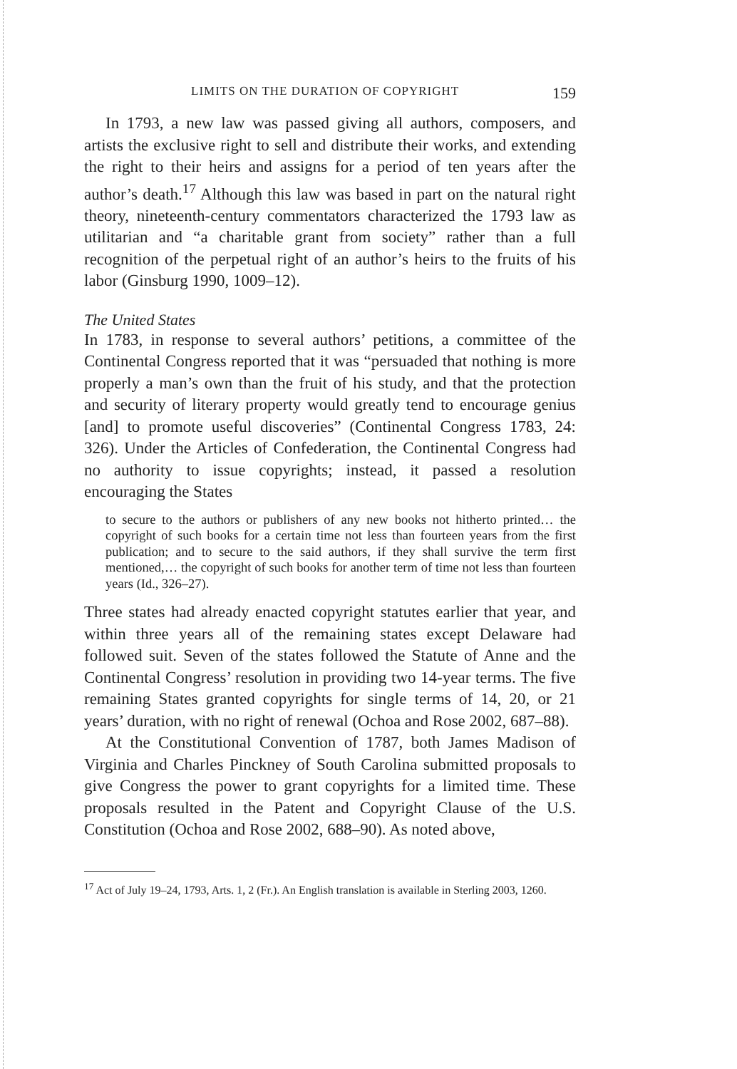LIMITS ON THE DURATION OF COPYRIGHT 159
In 1793, a new law was passed giving all authors, composers, and artists the exclusive right to sell and distribute their works, and extending the right to their heirs and assigns for a period of ten years after the author’s death.<sup>17</sup> Although this law was based in part on the natural right theory, nineteenth-century commentators characterized the 1793 law as utilitarian and “a charitable grant from society” rather than a full recognition of the perpetual right of an author’s heirs to the fruits of his labor (Ginsburg 1990, 1009–12).
The United States
In 1783, in response to several authors’ petitions, a committee of the Continental Congress reported that it was “persuaded that nothing is more properly a man’s own than the fruit of his study, and that the protection and security of literary property would greatly tend to encourage genius [and] to promote useful discoveries” (Continental Congress 1783, 24: 326). Under the Articles of Confederation, the Continental Congress had no authority to issue copyrights; instead, it passed a resolution encouraging the States
to secure to the authors or publishers of any new books not hitherto printed… the copyright of such books for a certain time not less than fourteen years from the first publication; and to secure to the said authors, if they shall survive the term first mentioned,… the copyright of such books for another term of time not less than fourteen years (Id., 326–27).
Three states had already enacted copyright statutes earlier that year, and within three years all of the remaining states except Delaware had followed suit. Seven of the states followed the Statute of Anne and the Continental Congress’ resolution in providing two 14-year terms. The five remaining States granted copyrights for single terms of 14, 20, or 21 years’ duration, with no right of renewal (Ochoa and Rose 2002, 687–88).
At the Constitutional Convention of 1787, both James Madison of Virginia and Charles Pinckney of South Carolina submitted proposals to give Congress the power to grant copyrights for a limited time. These proposals resulted in the Patent and Copyright Clause of the U.S. Constitution (Ochoa and Rose 2002, 688–90). As noted above,
<sup>17</sup> Act of July 19–24, 1793, Arts. 1, 2 (Fr.). An English translation is available in Sterling 2003, 1260.